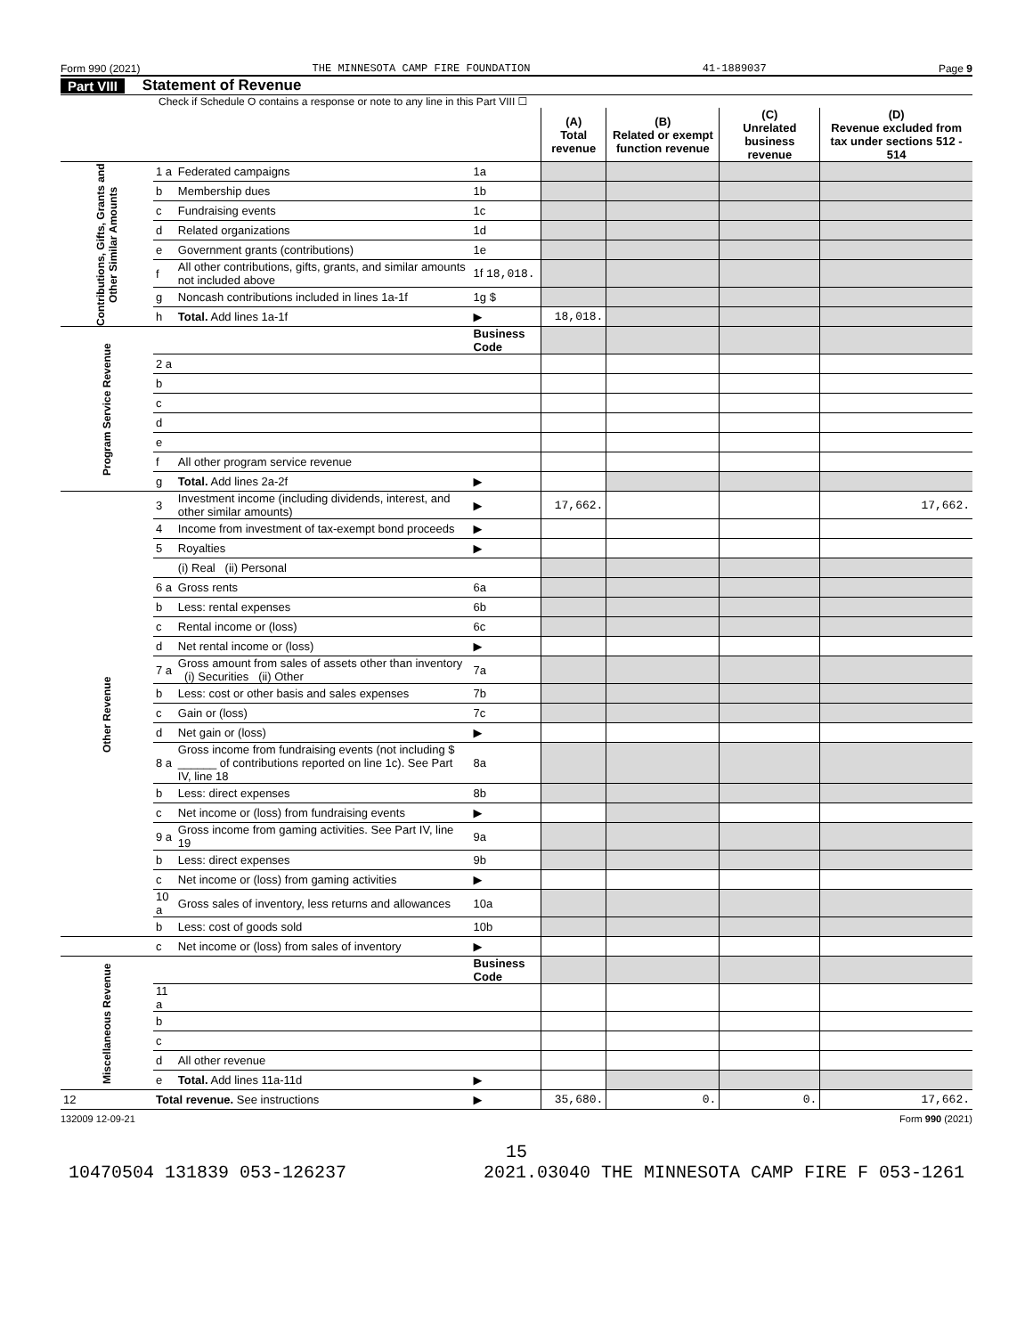Form 990 (2021) THE MINNESOTA CAMP FIRE FOUNDATION 41-1889037 Page 9
Part VIII Statement of Revenue
Check if Schedule O contains a response or note to any line in this Part VIII ☐
| | | | | (A) Total revenue | (B) Related or exempt function revenue | (C) Unrelated business revenue | (D) Revenue excluded from tax under sections 512 - 514 |
| --- | --- | --- | --- | --- | --- | --- | --- |
| Contributions, Gifts, Grants and Other Similar Amounts | 1 a | Federated campaigns | 1a | | | | |
| | b | Membership dues | 1b | | | | |
| | c | Fundraising events | 1c | | | | |
| | d | Related organizations | 1d | | | | |
| | e | Government grants (contributions) | 1e | | | | |
| | f | All other contributions, gifts, grants, and similar amounts not included above | 1f 18,018. | | | | |
| | g | Noncash contributions included in lines 1a-1f | 1g $ | | | | |
| | h | Total. Add lines 1a-1f | ▶ | 18,018. | | | |
| Program Service Revenue | | | Business Code | | | | |
| | 2 a | | | | | | |
| | b | | | | | | |
| | c | | | | | | |
| | d | | | | | | |
| | e | | | | | | |
| | f | All other program service revenue | | | | | |
| | g | Total. Add lines 2a-2f | ▶ | | | | |
| Other Revenue | 3 | Investment income (including dividends, interest, and other similar amounts) | ▶ | 17,662. | | | 17,662. |
| | 4 | Income from investment of tax-exempt bond proceeds | ▶ | | | | |
| | 5 | Royalties | ▶ | | | | |
| | | (i) Real (ii) Personal | | | | | |
| | 6 a | Gross rents | 6a | | | | |
| | b | Less: rental expenses | 6b | | | | |
| | c | Rental income or (loss) | 6c | | | | |
| | d | Net rental income or (loss) | ▶ | | | | |
| | 7 a | Gross amount from sales of assets other than inventory (i) Securities (ii) Other | 7a | | | | |
| | b | Less: cost or other basis and sales expenses | 7b | | | | |
| | c | Gain or (loss) | 7c | | | | |
| | d | Net gain or (loss) | ▶ | | | | |
| | 8 a | Gross income from fundraising events (not including $ ______ of contributions reported on line 1c). See Part IV, line 18 | 8a | | | | |
| | b | Less: direct expenses | 8b | | | | |
| | c | Net income or (loss) from fundraising events | ▶ | | | | |
| | 9 a | Gross income from gaming activities. See Part IV, line 19 | 9a | | | | |
| | b | Less: direct expenses | 9b | | | | |
| | c | Net income or (loss) from gaming activities | ▶ | | | | |
| | 10 a | Gross sales of inventory, less returns and allowances | 10a | | | | |
| | b | Less: cost of goods sold | 10b | | | | |
| | c | Net income or (loss) from sales of inventory | ▶ | | | | |
| Miscellaneous Revenue | | | Business Code | | | | |
| | 11 a | | | | | | |
| | b | | | | | | |
| | c | | | | | | |
| | d | All other revenue | | | | | |
| | e | Total. Add lines 11a-11d | ▶ | | | | |
| 12 | Total revenue. See instructions | | ▶ | 35,680. | 0. | 0. | 17,662. |
132009 12-09-21 Form 990 (2021)
15
10470504 131839 053-126237 2021.03040 THE MINNESOTA CAMP FIRE F 053-1261